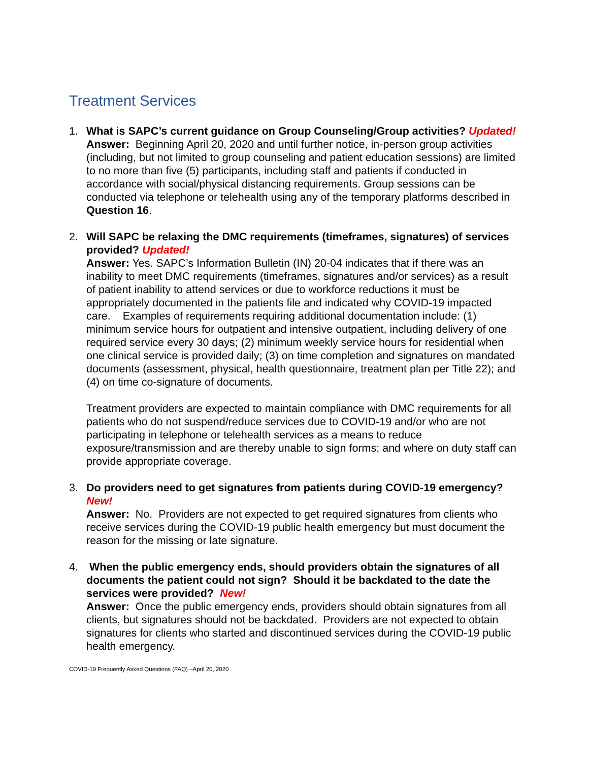Treatment Services
1. What is SAPC’s current guidance on Group Counseling/Group activities? Updated!
Answer: Beginning April 20, 2020 and until further notice, in-person group activities (including, but not limited to group counseling and patient education sessions) are limited to no more than five (5) participants, including staff and patients if conducted in accordance with social/physical distancing requirements. Group sessions can be conducted via telephone or telehealth using any of the temporary platforms described in Question 16.
2. Will SAPC be relaxing the DMC requirements (timeframes, signatures) of services provided? Updated!
Answer: Yes. SAPC’s Information Bulletin (IN) 20-04 indicates that if there was an inability to meet DMC requirements (timeframes, signatures and/or services) as a result of patient inability to attend services or due to workforce reductions it must be appropriately documented in the patients file and indicated why COVID-19 impacted care. Examples of requirements requiring additional documentation include: (1) minimum service hours for outpatient and intensive outpatient, including delivery of one required service every 30 days; (2) minimum weekly service hours for residential when one clinical service is provided daily; (3) on time completion and signatures on mandated documents (assessment, physical, health questionnaire, treatment plan per Title 22); and (4) on time co-signature of documents.
Treatment providers are expected to maintain compliance with DMC requirements for all patients who do not suspend/reduce services due to COVID-19 and/or who are not participating in telephone or telehealth services as a means to reduce exposure/transmission and are thereby unable to sign forms; and where on duty staff can provide appropriate coverage.
3. Do providers need to get signatures from patients during COVID-19 emergency? New!
Answer: No. Providers are not expected to get required signatures from clients who receive services during the COVID-19 public health emergency but must document the reason for the missing or late signature.
4. When the public emergency ends, should providers obtain the signatures of all documents the patient could not sign? Should it be backdated to the date the services were provided? New!
Answer: Once the public emergency ends, providers should obtain signatures from all clients, but signatures should not be backdated. Providers are not expected to obtain signatures for clients who started and discontinued services during the COVID-19 public health emergency.
COVID-19 Frequently Asked Questions (FAQ) –April 20, 2020